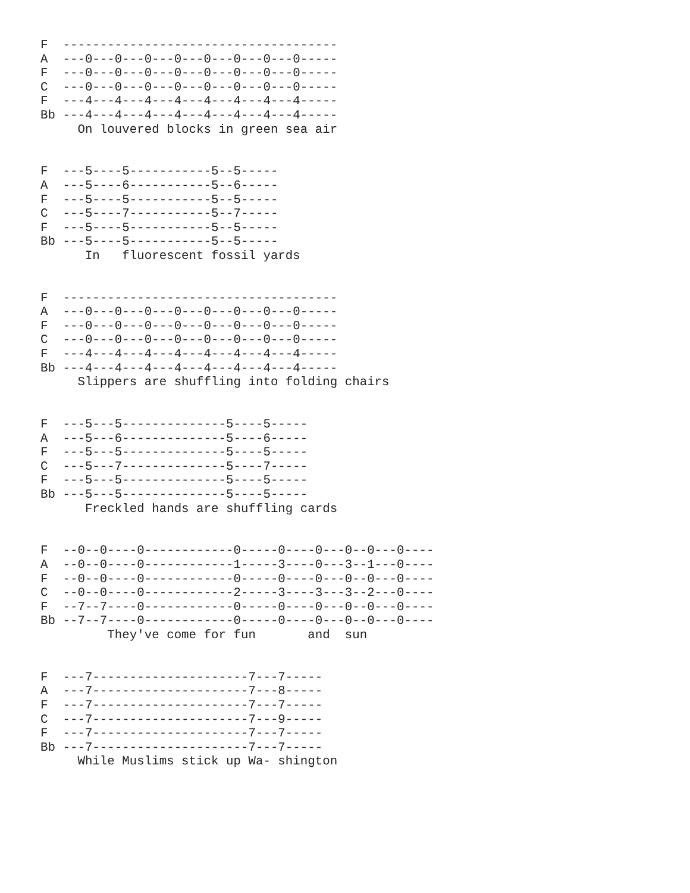F  -------------------------------------
A  ---0---0---0---0---0---0---0---0-----
F  ---0---0---0---0---0---0---0---0-----
C  ---0---0---0---0---0---0---0---0-----
F  ---4---4---4---4---4---4---4---4-----
Bb ---4---4---4---4---4---4---4---4-----
     On louvered blocks in green sea air


F  ---5----5-----------5--5-----
A  ---5----6-----------5--6-----
F  ---5----5-----------5--5-----
C  ---5----7-----------5--7-----
F  ---5----5-----------5--5-----
Bb ---5----5-----------5--5-----
      In   fluorescent fossil yards


F  -------------------------------------
A  ---0---0---0---0---0---0---0---0-----
F  ---0---0---0---0---0---0---0---0-----
C  ---0---0---0---0---0---0---0---0-----
F  ---4---4---4---4---4---4---4---4-----
Bb ---4---4---4---4---4---4---4---4-----
     Slippers are shuffling into folding chairs


F  ---5---5--------------5----5-----
A  ---5---6--------------5----6-----
F  ---5---5--------------5----5-----
C  ---5---7--------------5----7-----
F  ---5---5--------------5----5-----
Bb ---5---5--------------5----5-----
      Freckled hands are shuffling cards


F  --0--0----0------------0-----0----0---0--0---0----
A  --0--0----0------------1-----3----0---3--1---0----
F  --0--0----0------------0-----0----0---0--0---0----
C  --0--0----0------------2-----3----3---3--2---0----
F  --7--7----0------------0-----0----0---0--0---0----
Bb --7--7----0------------0-----0----0---0--0---0----
         They've come for fun       and  sun


F  ---7---------------------7---7-----
A  ---7---------------------7---8-----
F  ---7---------------------7---7-----
C  ---7---------------------7---9-----
F  ---7---------------------7---7-----
Bb ---7---------------------7---7-----
     While Muslims stick up Wa- shington